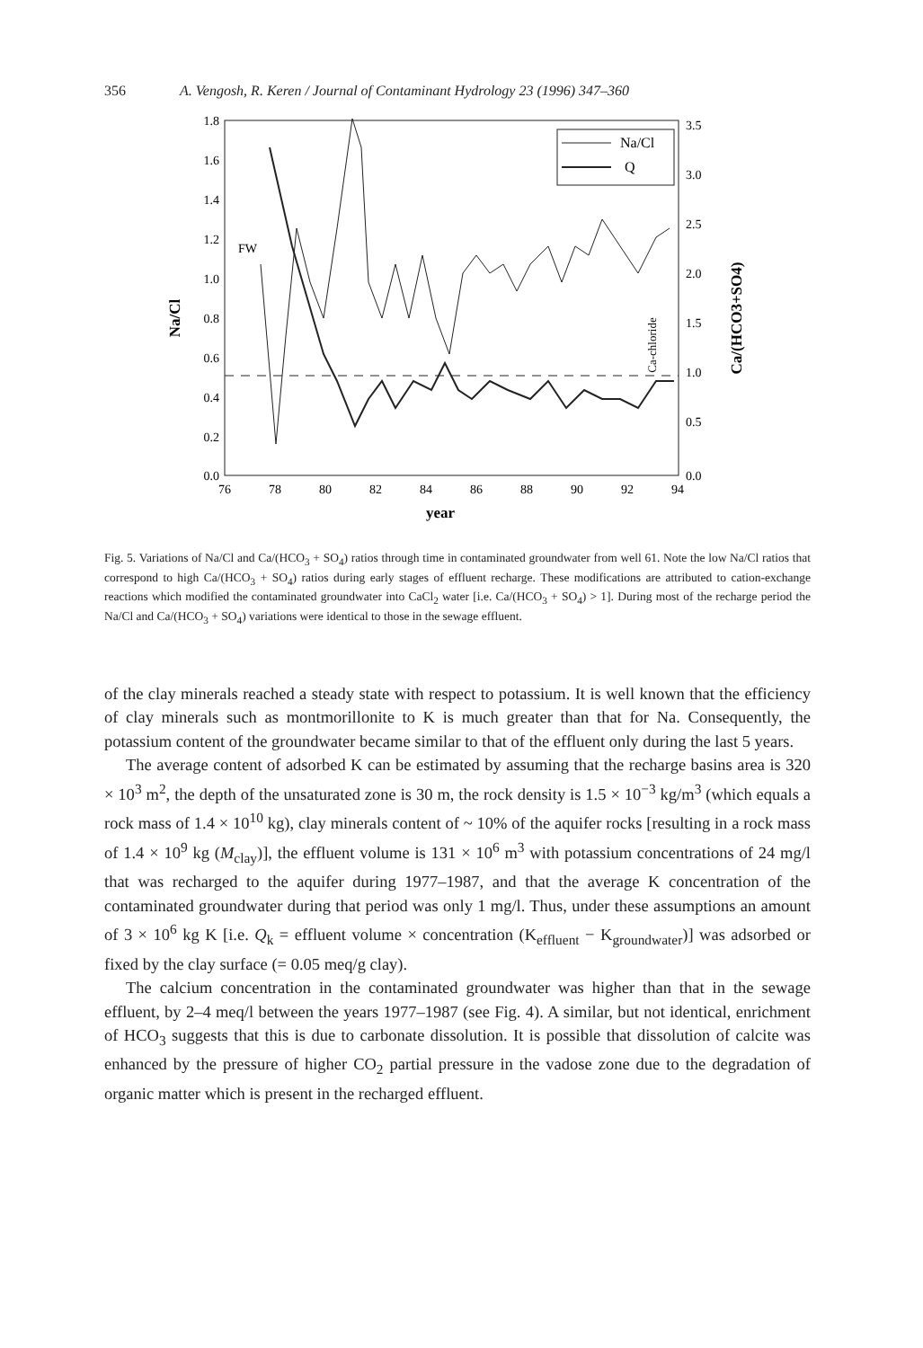356 A. Vengosh, R. Keren / Journal of Contaminant Hydrology 23 (1996) 347–360
1.8
1.6
1.4
1.2
1.0
0.8
0.6
0.4
0.2
0.0
3.5
3.0
2.5
2.0
1.5
1.0
0.5
0.0
76
78
80
82
84
86
88
90
92
94
year
Na/Cl
Ca/(HCO3+SO4)
FW
Ca-chloride
Na/Cl
Q
Fig. 5. Variations of Na/Cl and Ca/(HCO<sub>3</sub> + SO<sub>4</sub>) ratios through time in contaminated groundwater from well 61. Note the low Na/Cl ratios that correspond to high Ca/(HCO<sub>3</sub> + SO<sub>4</sub>) ratios during early stages of effluent recharge. These modifications are attributed to cation-exchange reactions which modified the contaminated groundwater into CaCl<sub>2</sub> water [i.e. Ca/(HCO<sub>3</sub> + SO<sub>4</sub>) > 1]. During most of the recharge period the Na/Cl and Ca/(HCO<sub>3</sub> + SO<sub>4</sub>) variations were identical to those in the sewage effluent.
of the clay minerals reached a steady state with respect to potassium. It is well known that the efficiency of clay minerals such as montmorillonite to K is much greater than that for Na. Consequently, the potassium content of the groundwater became similar to that of the effluent only during the last 5 years.
The average content of adsorbed K can be estimated by assuming that the recharge basins area is 320 × 10<sup>3</sup> m<sup>2</sup>, the depth of the unsaturated zone is 30 m, the rock density is 1.5 × 10<sup>−3</sup> kg/m<sup>3</sup> (which equals a rock mass of 1.4 × 10<sup>10</sup> kg), clay minerals content of ~ 10% of the aquifer rocks [resulting in a rock mass of 1.4 × 10<sup>9</sup> kg (M<sub>clay</sub>)], the effluent volume is 131 × 10<sup>6</sup> m<sup>3</sup> with potassium concentrations of 24 mg/l that was recharged to the aquifer during 1977–1987, and that the average K concentration of the contaminated groundwater during that period was only 1 mg/l. Thus, under these assumptions an amount of 3 × 10<sup>6</sup> kg K [i.e. Q<sub>k</sub> = effluent volume × concentration (K<sub>effluent</sub> − K<sub>groundwater</sub>)] was adsorbed or fixed by the clay surface (= 0.05 meq/g clay).
The calcium concentration in the contaminated groundwater was higher than that in the sewage effluent, by 2–4 meq/l between the years 1977–1987 (see Fig. 4). A similar, but not identical, enrichment of HCO<sub>3</sub> suggests that this is due to carbonate dissolution. It is possible that dissolution of calcite was enhanced by the pressure of higher CO<sub>2</sub> partial pressure in the vadose zone due to the degradation of organic matter which is present in the recharged effluent.